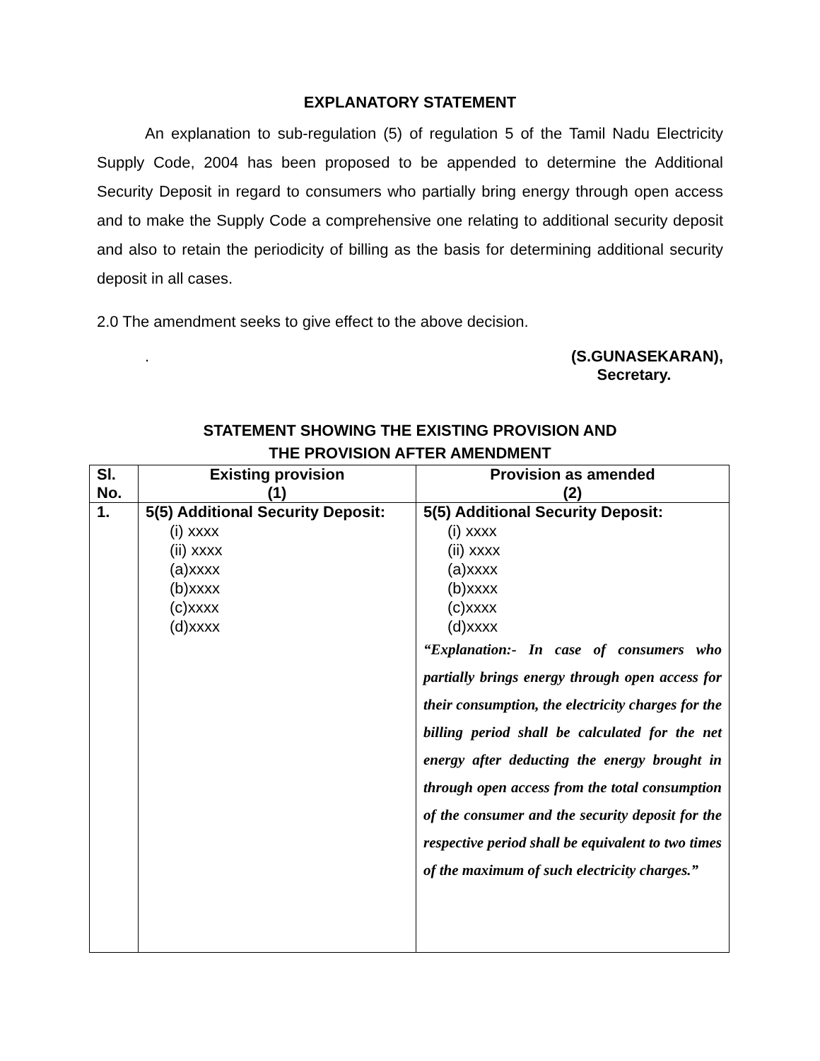EXPLANATORY STATEMENT
An explanation to sub-regulation (5) of regulation 5 of the Tamil Nadu Electricity Supply Code, 2004 has been proposed to be appended to determine the Additional Security Deposit in regard to consumers who partially bring energy through open access and to make the Supply Code a comprehensive one relating to additional security deposit and also to retain the periodicity of billing as the basis for determining additional security deposit in all cases.
2.0 The amendment seeks to give effect to the above decision.
. (S.GUNASEKARAN),
Secretary.
STATEMENT SHOWING THE EXISTING PROVISION AND
THE PROVISION AFTER AMENDMENT
| Sl. No. | Existing provision (1) | Provision as amended (2) |
| --- | --- | --- |
| 1. | 5(5) Additional Security Deposit: (i) xxxx (ii) xxxx (a)xxxx (b)xxxx (c)xxxx (d)xxxx | 5(5) Additional Security Deposit: (i) xxxx (ii) xxxx (a)xxxx (b)xxxx (c)xxxx (d)xxxx “Explanation:- In case of consumers who partially brings energy through open access for their consumption, the electricity charges for the billing period shall be calculated for the net energy after deducting the energy brought in through open access from the total consumption of the consumer and the security deposit for the respective period shall be equivalent to two times of the maximum of such electricity charges.” |